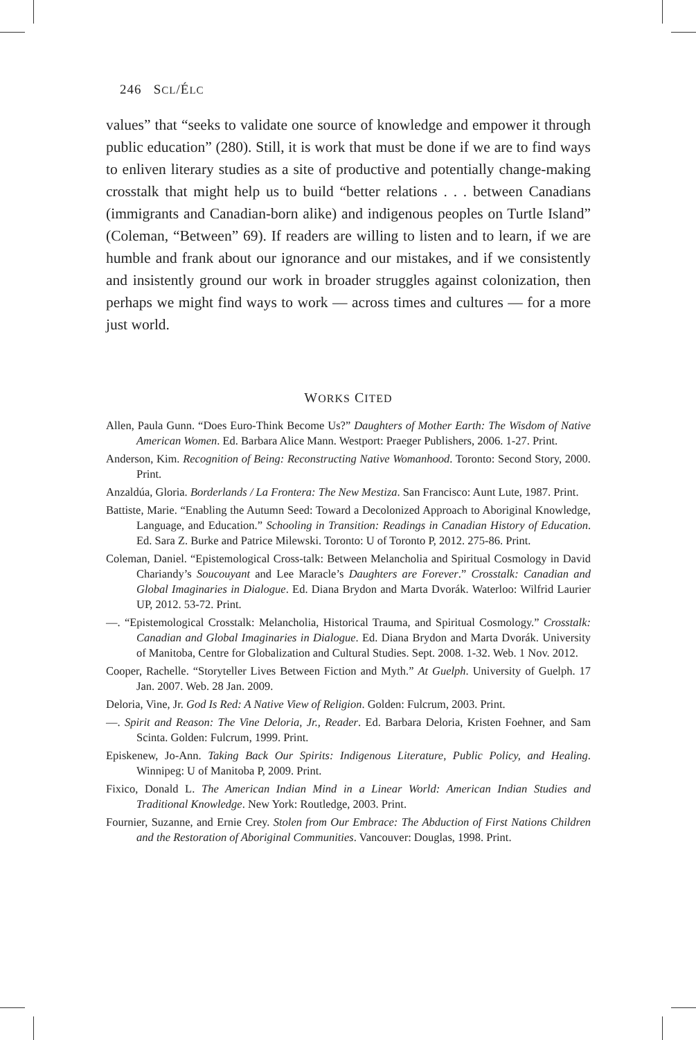246 SCL/ÉLC
values” that “seeks to validate one source of knowledge and empower it through public education” (280). Still, it is work that must be done if we are to find ways to enliven literary studies as a site of productive and potentially change-making crosstalk that might help us to build “better relations . . . between Canadians (immigrants and Canadian-born alike) and indigenous peoples on Turtle Island” (Coleman, “Between” 69). If readers are willing to listen and to learn, if we are humble and frank about our ignorance and our mistakes, and if we consistently and insistently ground our work in broader struggles against colonization, then perhaps we might find ways to work — across times and cultures — for a more just world.
WORKS CITED
Allen, Paula Gunn. “Does Euro-Think Become Us?” Daughters of Mother Earth: The Wisdom of Native American Women. Ed. Barbara Alice Mann. Westport: Praeger Publishers, 2006. 1-27. Print.
Anderson, Kim. Recognition of Being: Reconstructing Native Womanhood. Toronto: Second Story, 2000. Print.
Anzaldúa, Gloria. Borderlands / La Frontera: The New Mestiza. San Francisco: Aunt Lute, 1987. Print.
Battiste, Marie. “Enabling the Autumn Seed: Toward a Decolonized Approach to Aboriginal Knowledge, Language, and Education.” Schooling in Transition: Readings in Canadian History of Education. Ed. Sara Z. Burke and Patrice Milewski. Toronto: U of Toronto P, 2012. 275-86. Print.
Coleman, Daniel. “Epistemological Cross-talk: Between Melancholia and Spiritual Cosmology in David Chariandy’s Soucouyant and Lee Maracle’s Daughters are Forever.” Crosstalk: Canadian and Global Imaginaries in Dialogue. Ed. Diana Brydon and Marta Dvorák. Waterloo: Wilfrid Laurier UP, 2012. 53-72. Print.
—. “Epistemological Crosstalk: Melancholia, Historical Trauma, and Spiritual Cosmology.” Crosstalk: Canadian and Global Imaginaries in Dialogue. Ed. Diana Brydon and Marta Dvorák. University of Manitoba, Centre for Globalization and Cultural Studies. Sept. 2008. 1-32. Web. 1 Nov. 2012.
Cooper, Rachelle. “Storyteller Lives Between Fiction and Myth.” At Guelph. University of Guelph. 17 Jan. 2007. Web. 28 Jan. 2009.
Deloria, Vine, Jr. God Is Red: A Native View of Religion. Golden: Fulcrum, 2003. Print.
—. Spirit and Reason: The Vine Deloria, Jr., Reader. Ed. Barbara Deloria, Kristen Foehner, and Sam Scinta. Golden: Fulcrum, 1999. Print.
Episkenew, Jo-Ann. Taking Back Our Spirits: Indigenous Literature, Public Policy, and Healing. Winnipeg: U of Manitoba P, 2009. Print.
Fixico, Donald L. The American Indian Mind in a Linear World: American Indian Studies and Traditional Knowledge. New York: Routledge, 2003. Print.
Fournier, Suzanne, and Ernie Crey. Stolen from Our Embrace: The Abduction of First Nations Children and the Restoration of Aboriginal Communities. Vancouver: Douglas, 1998. Print.